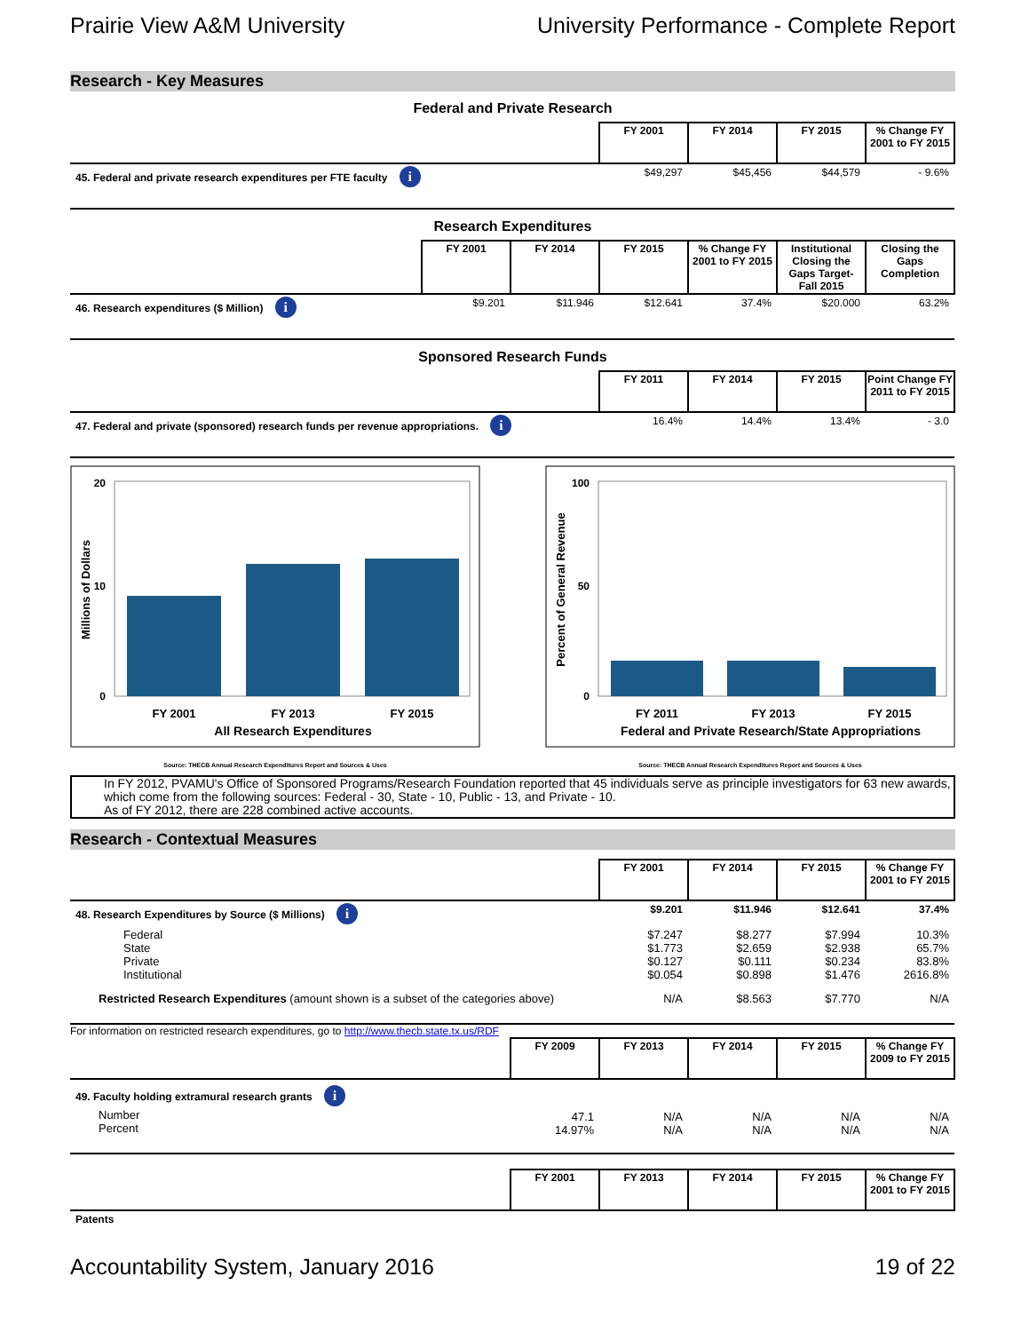Prairie View A&M University University Performance - Complete Report
Research - Key Measures
Federal and Private Research
| | FY 2001 | FY 2014 | FY 2015 | % Change FY 2001 to FY 2015 |
| 45. Federal and private research expenditures per FTE faculty i | $49,297 | $45,456 | $44,579 | - 9.6% |
Research Expenditures
| | FY 2001 | FY 2014 | FY 2015 | % Change FY 2001 to FY 2015 | Institutional Closing the Gaps Target- Fall 2015 | Closing the Gaps Completion |
| 46. Research expenditures ($ Million) i | $9.201 | $11.946 | $12.641 | 37.4% | $20.000 | 63.2% |
Sponsored Research Funds
| | FY 2011 | FY 2014 | FY 2015 | Point Change FY 2011 to FY 2015 |
| 47. Federal and private (sponsored) research funds per revenue appropriations. i | 16.4% | 14.4% | 13.4% | - 3.0 |
20
10
0
FY 2001
FY 2013
FY 2015
All Research Expenditures
Millions of Dollars
Source: THECB Annual Research Expenditures Report and Sources & Uses
100
50
0
FY 2011
FY 2013
FY 2015
Federal and Private Research/State Appropriations
Percent of General Revenue
Source: THECB Annual Research Expenditures Report and Sources & Uses
In FY 2012, PVAMU's Office of Sponsored Programs/Research Foundation reported that 45 individuals serve as principle investigators for 63 new awards, which come from the following sources: Federal - 30, State - 10, Public - 13, and Private - 10.
As of FY 2012, there are 228 combined active accounts.
Research - Contextual Measures
| | FY 2001 | FY 2014 | FY 2015 | % Change FY 2001 to FY 2015 |
| 48. Research Expenditures by Source ($ Millions) i | $9.201 | $11.946 | $12.641 | 37.4% |
| Federal State Private Institutional | $7.247 $1.773 $0.127 $0.054 | $8.277 $2.659 $0.111 $0.898 | $7.994 $2.938 $0.234 $1.476 | 10.3% 65.7% 83.8% 2616.8% |
| Restricted Research Expenditures (amount shown is a subset of the categories above) | N/A | $8.563 | $7.770 | N/A |
For information on restricted research expenditures, go to http://www.thecb.state.tx.us/RDF
| | FY 2009 | FY 2013 | FY 2014 | FY 2015 | % Change FY 2009 to FY 2015 |
| 49. Faculty holding extramural research grants i | | | | | |
| Number Percent | 47.1 14.97% | N/A N/A | N/A N/A | N/A N/A | N/A N/A |
| | FY 2001 | FY 2013 | FY 2014 | FY 2015 | % Change FY 2001 to FY 2015 |
| Patents | | | | | |
Accountability System, January 2016 19 of 22